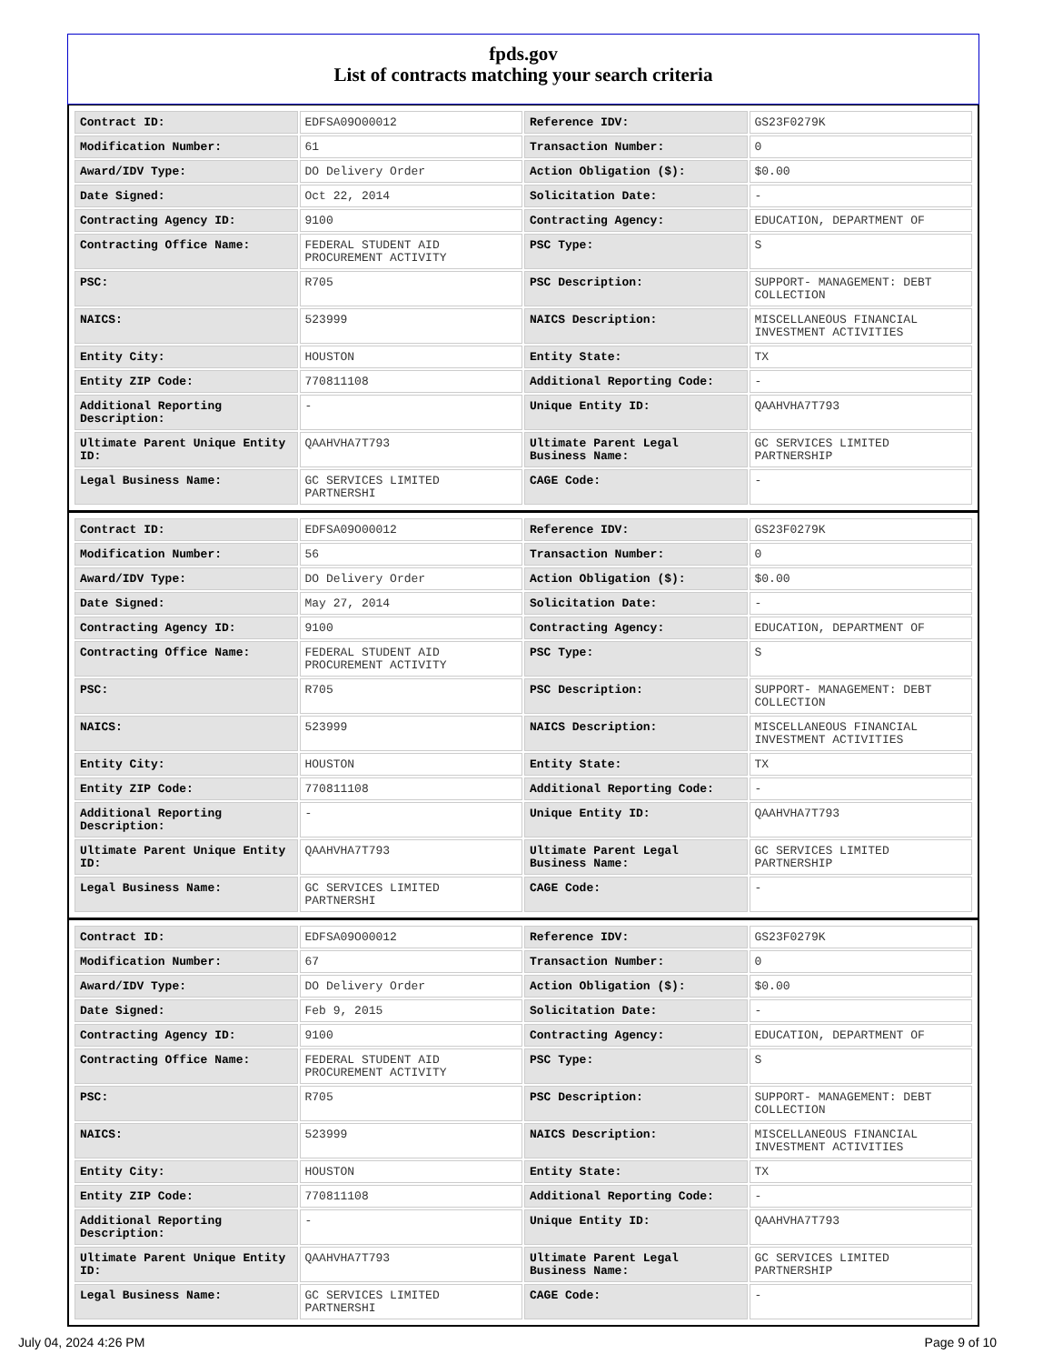fpds.gov
List of contracts matching your search criteria
| Contract ID: | EDFSA09O00012 | Reference IDV: | GS23F0279K |
| Modification Number: | 61 | Transaction Number: | 0 |
| Award/IDV Type: | DO Delivery Order | Action Obligation ($): | $0.00 |
| Date Signed: | Oct 22, 2014 | Solicitation Date: | - |
| Contracting Agency ID: | 9100 | Contracting Agency: | EDUCATION, DEPARTMENT OF |
| Contracting Office Name: | FEDERAL STUDENT AID PROCUREMENT ACTIVITY | PSC Type: | S |
| PSC: | R705 | PSC Description: | SUPPORT- MANAGEMENT: DEBT COLLECTION |
| NAICS: | 523999 | NAICS Description: | MISCELLANEOUS FINANCIAL INVESTMENT ACTIVITIES |
| Entity City: | HOUSTON | Entity State: | TX |
| Entity ZIP Code: | 770811108 | Additional Reporting Code: | - |
| Additional Reporting Description: | - | Unique Entity ID: | QAAHVHA7T793 |
| Ultimate Parent Unique Entity ID: | QAAHVHA7T793 | Ultimate Parent Legal Business Name: | GC SERVICES LIMITED PARTNERSHIP |
| Legal Business Name: | GC SERVICES LIMITED PARTNERSHI | CAGE Code: | - |
| Contract ID: | EDFSA09O00012 | Reference IDV: | GS23F0279K |
| Modification Number: | 56 | Transaction Number: | 0 |
| Award/IDV Type: | DO Delivery Order | Action Obligation ($): | $0.00 |
| Date Signed: | May 27, 2014 | Solicitation Date: | - |
| Contracting Agency ID: | 9100 | Contracting Agency: | EDUCATION, DEPARTMENT OF |
| Contracting Office Name: | FEDERAL STUDENT AID PROCUREMENT ACTIVITY | PSC Type: | S |
| PSC: | R705 | PSC Description: | SUPPORT- MANAGEMENT: DEBT COLLECTION |
| NAICS: | 523999 | NAICS Description: | MISCELLANEOUS FINANCIAL INVESTMENT ACTIVITIES |
| Entity City: | HOUSTON | Entity State: | TX |
| Entity ZIP Code: | 770811108 | Additional Reporting Code: | - |
| Additional Reporting Description: | - | Unique Entity ID: | QAAHVHA7T793 |
| Ultimate Parent Unique Entity ID: | QAAHVHA7T793 | Ultimate Parent Legal Business Name: | GC SERVICES LIMITED PARTNERSHIP |
| Legal Business Name: | GC SERVICES LIMITED PARTNERSHI | CAGE Code: | - |
| Contract ID: | EDFSA09O00012 | Reference IDV: | GS23F0279K |
| Modification Number: | 67 | Transaction Number: | 0 |
| Award/IDV Type: | DO Delivery Order | Action Obligation ($): | $0.00 |
| Date Signed: | Feb 9, 2015 | Solicitation Date: | - |
| Contracting Agency ID: | 9100 | Contracting Agency: | EDUCATION, DEPARTMENT OF |
| Contracting Office Name: | FEDERAL STUDENT AID PROCUREMENT ACTIVITY | PSC Type: | S |
| PSC: | R705 | PSC Description: | SUPPORT- MANAGEMENT: DEBT COLLECTION |
| NAICS: | 523999 | NAICS Description: | MISCELLANEOUS FINANCIAL INVESTMENT ACTIVITIES |
| Entity City: | HOUSTON | Entity State: | TX |
| Entity ZIP Code: | 770811108 | Additional Reporting Code: | - |
| Additional Reporting Description: | - | Unique Entity ID: | QAAHVHA7T793 |
| Ultimate Parent Unique Entity ID: | QAAHVHA7T793 | Ultimate Parent Legal Business Name: | GC SERVICES LIMITED PARTNERSHIP |
| Legal Business Name: | GC SERVICES LIMITED PARTNERSHI | CAGE Code: | - |
July 04, 2024 4:26 PM Page 9 of 10